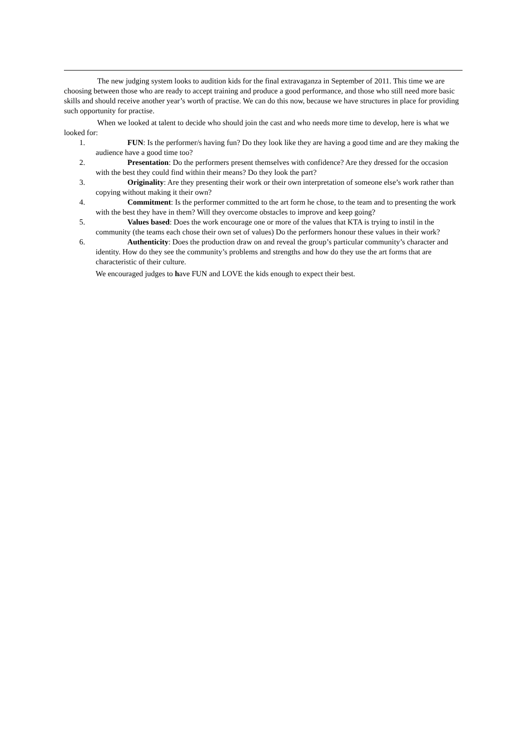The new judging system looks to audition kids for the final extravaganza in September of 2011. This time we are choosing between those who are ready to accept training and produce a good performance, and those who still need more basic skills and should receive another year’s worth of practise. We can do this now, because we have structures in place for providing such opportunity for practise.
When we looked at talent to decide who should join the cast and who needs more time to develop, here is what we looked for:
1. FUN: Is the performer/s having fun? Do they look like they are having a good time and are they making the audience have a good time too?
2. Presentation: Do the performers present themselves with confidence? Are they dressed for the occasion with the best they could find within their means? Do they look the part?
3. Originality: Are they presenting their work or their own interpretation of someone else’s work rather than copying without making it their own?
4. Commitment: Is the performer committed to the art form he chose, to the team and to presenting the work with the best they have in them? Will they overcome obstacles to improve and keep going?
5. Values based: Does the work encourage one or more of the values that KTA is trying to instil in the community (the teams each chose their own set of values) Do the performers honour these values in their work?
6. Authenticity: Does the production draw on and reveal the group’s particular community’s character and identity. How do they see the community’s problems and strengths and how do they use the art forms that are characteristic of their culture.
We encouraged judges to have FUN and LOVE the kids enough to expect their best.